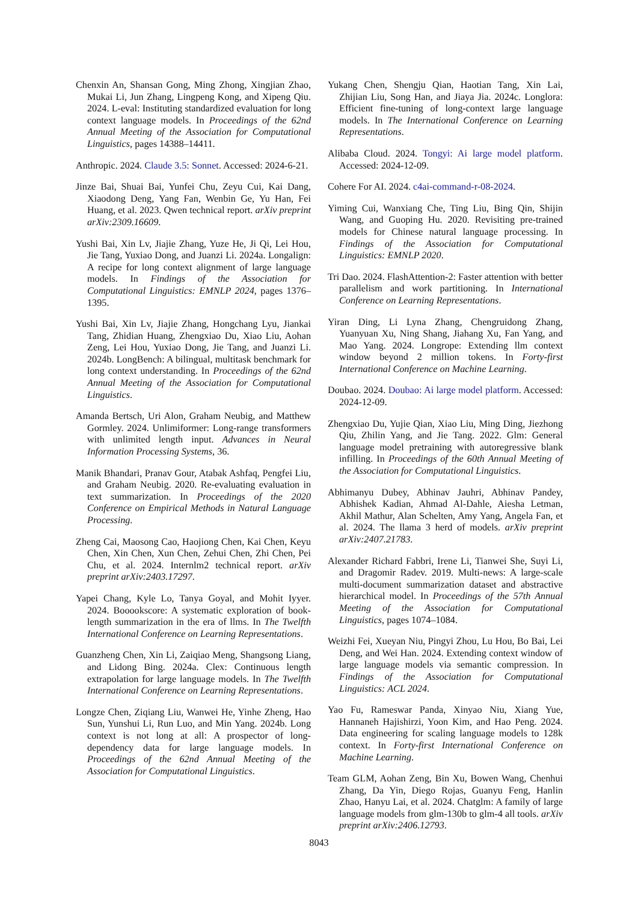Chenxin An, Shansan Gong, Ming Zhong, Xingjian Zhao, Mukai Li, Jun Zhang, Lingpeng Kong, and Xipeng Qiu. 2024. L-eval: Instituting standardized evaluation for long context language models. In Proceedings of the 62nd Annual Meeting of the Association for Computational Linguistics, pages 14388–14411.
Anthropic. 2024. Claude 3.5: Sonnet. Accessed: 2024-6-21.
Jinze Bai, Shuai Bai, Yunfei Chu, Zeyu Cui, Kai Dang, Xiaodong Deng, Yang Fan, Wenbin Ge, Yu Han, Fei Huang, et al. 2023. Qwen technical report. arXiv preprint arXiv:2309.16609.
Yushi Bai, Xin Lv, Jiajie Zhang, Yuze He, Ji Qi, Lei Hou, Jie Tang, Yuxiao Dong, and Juanzi Li. 2024a. Longalign: A recipe for long context alignment of large language models. In Findings of the Association for Computational Linguistics: EMNLP 2024, pages 1376–1395.
Yushi Bai, Xin Lv, Jiajie Zhang, Hongchang Lyu, Jiankai Tang, Zhidian Huang, Zhengxiao Du, Xiao Liu, Aohan Zeng, Lei Hou, Yuxiao Dong, Jie Tang, and Juanzi Li. 2024b. LongBench: A bilingual, multitask benchmark for long context understanding. In Proceedings of the 62nd Annual Meeting of the Association for Computational Linguistics.
Amanda Bertsch, Uri Alon, Graham Neubig, and Matthew Gormley. 2024. Unlimiformer: Long-range transformers with unlimited length input. Advances in Neural Information Processing Systems, 36.
Manik Bhandari, Pranav Gour, Atabak Ashfaq, Pengfei Liu, and Graham Neubig. 2020. Re-evaluating evaluation in text summarization. In Proceedings of the 2020 Conference on Empirical Methods in Natural Language Processing.
Zheng Cai, Maosong Cao, Haojiong Chen, Kai Chen, Keyu Chen, Xin Chen, Xun Chen, Zehui Chen, Zhi Chen, Pei Chu, et al. 2024. Internlm2 technical report. arXiv preprint arXiv:2403.17297.
Yapei Chang, Kyle Lo, Tanya Goyal, and Mohit Iyyer. 2024. Booookscore: A systematic exploration of book-length summarization in the era of llms. In The Twelfth International Conference on Learning Representations.
Guanzheng Chen, Xin Li, Zaiqiao Meng, Shangsong Liang, and Lidong Bing. 2024a. Clex: Continuous length extrapolation for large language models. In The Twelfth International Conference on Learning Representations.
Longze Chen, Ziqiang Liu, Wanwei He, Yinhe Zheng, Hao Sun, Yunshui Li, Run Luo, and Min Yang. 2024b. Long context is not long at all: A prospector of long-dependency data for large language models. In Proceedings of the 62nd Annual Meeting of the Association for Computational Linguistics.
Yukang Chen, Shengju Qian, Haotian Tang, Xin Lai, Zhijian Liu, Song Han, and Jiaya Jia. 2024c. Longlora: Efficient fine-tuning of long-context large language models. In The International Conference on Learning Representations.
Alibaba Cloud. 2024. Tongyi: Ai large model platform. Accessed: 2024-12-09.
Cohere For AI. 2024. c4ai-command-r-08-2024.
Yiming Cui, Wanxiang Che, Ting Liu, Bing Qin, Shijin Wang, and Guoping Hu. 2020. Revisiting pre-trained models for Chinese natural language processing. In Findings of the Association for Computational Linguistics: EMNLP 2020.
Tri Dao. 2024. FlashAttention-2: Faster attention with better parallelism and work partitioning. In International Conference on Learning Representations.
Yiran Ding, Li Lyna Zhang, Chengruidong Zhang, Yuanyuan Xu, Ning Shang, Jiahang Xu, Fan Yang, and Mao Yang. 2024. Longrope: Extending llm context window beyond 2 million tokens. In Forty-first International Conference on Machine Learning.
Doubao. 2024. Doubao: Ai large model platform. Accessed: 2024-12-09.
Zhengxiao Du, Yujie Qian, Xiao Liu, Ming Ding, Jiezhong Qiu, Zhilin Yang, and Jie Tang. 2022. Glm: General language model pretraining with autoregressive blank infilling. In Proceedings of the 60th Annual Meeting of the Association for Computational Linguistics.
Abhimanyu Dubey, Abhinav Jauhri, Abhinav Pandey, Abhishek Kadian, Ahmad Al-Dahle, Aiesha Letman, Akhil Mathur, Alan Schelten, Amy Yang, Angela Fan, et al. 2024. The llama 3 herd of models. arXiv preprint arXiv:2407.21783.
Alexander Richard Fabbri, Irene Li, Tianwei She, Suyi Li, and Dragomir Radev. 2019. Multi-news: A large-scale multi-document summarization dataset and abstractive hierarchical model. In Proceedings of the 57th Annual Meeting of the Association for Computational Linguistics, pages 1074–1084.
Weizhi Fei, Xueyan Niu, Pingyi Zhou, Lu Hou, Bo Bai, Lei Deng, and Wei Han. 2024. Extending context window of large language models via semantic compression. In Findings of the Association for Computational Linguistics: ACL 2024.
Yao Fu, Rameswar Panda, Xinyao Niu, Xiang Yue, Hannaneh Hajishirzi, Yoon Kim, and Hao Peng. 2024. Data engineering for scaling language models to 128k context. In Forty-first International Conference on Machine Learning.
Team GLM, Aohan Zeng, Bin Xu, Bowen Wang, Chenhui Zhang, Da Yin, Diego Rojas, Guanyu Feng, Hanlin Zhao, Hanyu Lai, et al. 2024. Chatglm: A family of large language models from glm-130b to glm-4 all tools. arXiv preprint arXiv:2406.12793.
8043